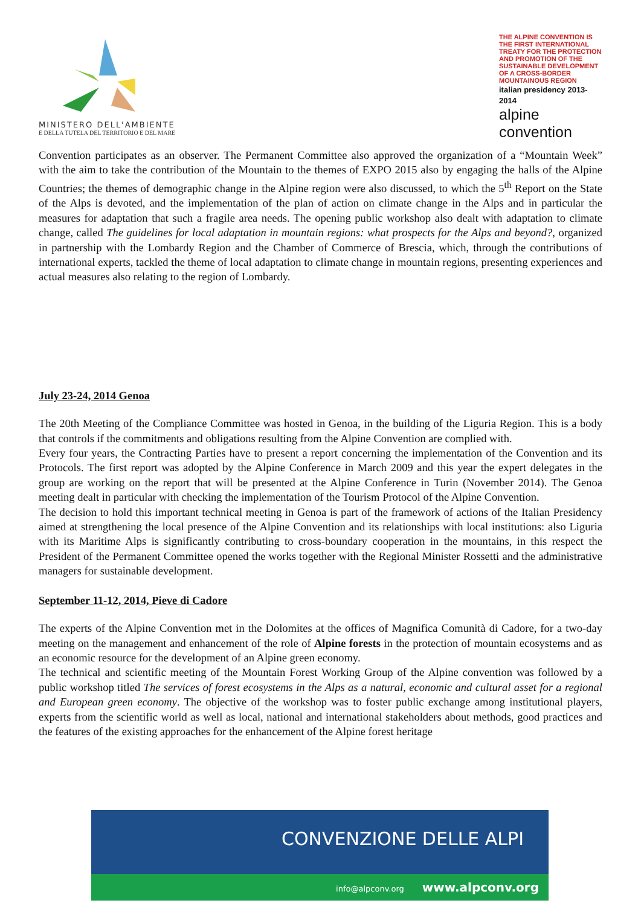MINISTERO DELL'AMBIENTE
E DELLA TUTELA DEL TERRITORIO E DEL MARE
THE ALPINE CONVENTION IS THE FIRST INTERNATIONAL TREATY FOR THE PROTECTION AND PROMOTION OF THE SUSTAINABLE DEVELOPMENT OF A CROSS-BORDER MOUNTAINOUS REGION
italian presidency 2013-2014
alpine convention
Convention participates as an observer. The Permanent Committee also approved the organization of a “Mountain Week” with the aim to take the contribution of the Mountain to the themes of EXPO 2015 also by engaging the halls of the Alpine Countries; the themes of demographic change in the Alpine region were also discussed, to which the 5<sup>th</sup> Report on the State of the Alps is devoted, and the implementation of the plan of action on climate change in the Alps and in particular the measures for adaptation that such a fragile area needs. The opening public workshop also dealt with adaptation to climate change, called The guidelines for local adaptation in mountain regions: what prospects for the Alps and beyond?, organized in partnership with the Lombardy Region and the Chamber of Commerce of Brescia, which, through the contributions of international experts, tackled the theme of local adaptation to climate change in mountain regions, presenting experiences and actual measures also relating to the region of Lombardy.
July 23-24, 2014 Genoa
The 20th Meeting of the Compliance Committee was hosted in Genoa, in the building of the Liguria Region. This is a body that controls if the commitments and obligations resulting from the Alpine Convention are complied with.
Every four years, the Contracting Parties have to present a report concerning the implementation of the Convention and its Protocols. The first report was adopted by the Alpine Conference in March 2009 and this year the expert delegates in the group are working on the report that will be presented at the Alpine Conference in Turin (November 2014). The Genoa meeting dealt in particular with checking the implementation of the Tourism Protocol of the Alpine Convention.
The decision to hold this important technical meeting in Genoa is part of the framework of actions of the Italian Presidency aimed at strengthening the local presence of the Alpine Convention and its relationships with local institutions: also Liguria with its Maritime Alps is significantly contributing to cross-boundary cooperation in the mountains, in this respect the President of the Permanent Committee opened the works together with the Regional Minister Rossetti and the administrative managers for sustainable development.
September 11-12, 2014, Pieve di Cadore
The experts of the Alpine Convention met in the Dolomites at the offices of Magnifica Comunità di Cadore, for a two-day meeting on the management and enhancement of the role of Alpine forests in the protection of mountain ecosystems and as an economic resource for the development of an Alpine green economy.
The technical and scientific meeting of the Mountain Forest Working Group of the Alpine convention was followed by a public workshop titled The services of forest ecosystems in the Alps as a natural, economic and cultural asset for a regional and European green economy. The objective of the workshop was to foster public exchange among institutional players, experts from the scientific world as well as local, national and international stakeholders about methods, good practices and the features of the existing approaches for the enhancement of the Alpine forest heritage
CONVENZIONE DELLE ALPI
info@alpconv.org www.alpconv.org